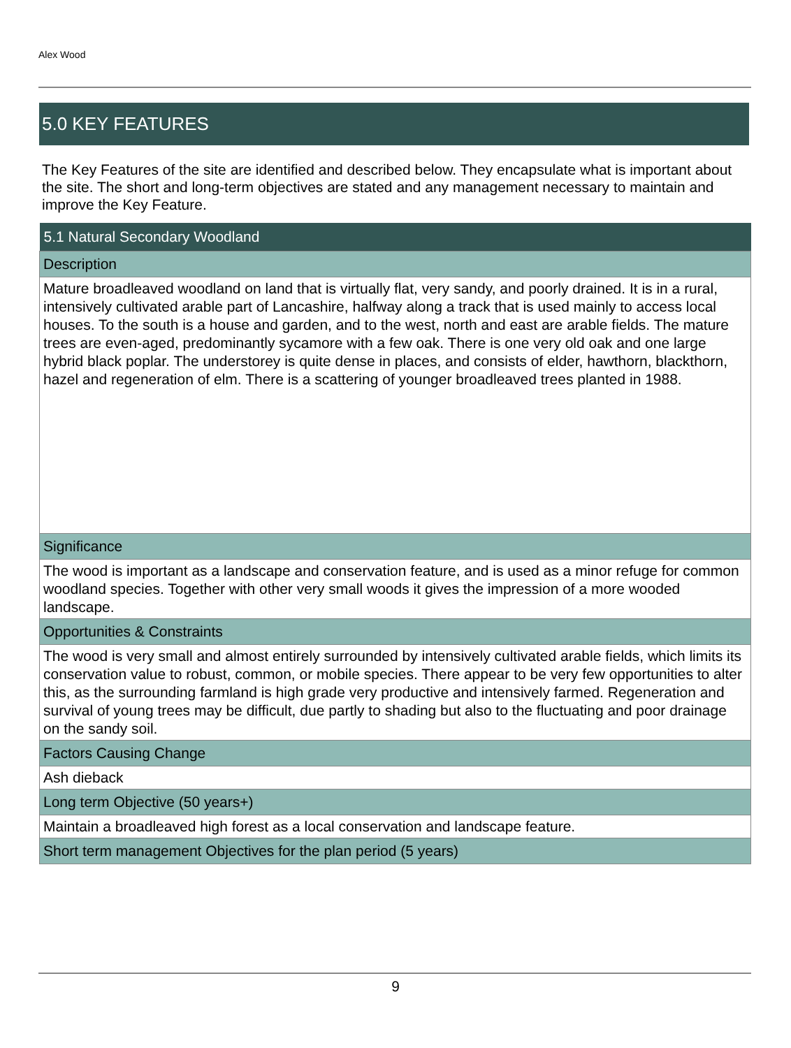Alex Wood
5.0 KEY FEATURES
The Key Features of the site are identified and described below. They encapsulate what is important about the site. The short and long-term objectives are stated and any management necessary to maintain and improve the Key Feature.
| 5.1 Natural Secondary Woodland |
| --- |
| Description |
| Mature broadleaved woodland on land that is virtually flat, very sandy, and poorly drained. It is in a rural, intensively cultivated arable part of Lancashire, halfway along a track that is used mainly to access local houses. To the south is a house and garden, and to the west, north and east are arable fields. The mature trees are even-aged, predominantly sycamore with a few oak. There is one very old oak and one large hybrid black poplar. The understorey is quite dense in places, and consists of elder, hawthorn, blackthorn, hazel and regeneration of elm. There is a scattering of younger broadleaved trees planted in 1988. |
| Significance |
| The wood is important as a landscape and conservation feature, and is used as a minor refuge for common woodland species. Together with other very small woods it gives the impression of a more wooded landscape. |
| Opportunities & Constraints |
| The wood is very small and almost entirely surrounded by intensively cultivated arable fields, which limits its conservation value to robust, common, or mobile species. There appear to be very few opportunities to alter this, as the surrounding farmland is high grade very productive and intensively farmed. Regeneration and survival of young trees may be difficult, due partly to shading but also to the fluctuating and poor drainage on the sandy soil. |
| Factors Causing Change |
| Ash dieback |
| Long term Objective (50 years+) |
| Maintain a broadleaved high forest as a local conservation and landscape feature. |
| Short term management Objectives for the plan period (5 years) |
9